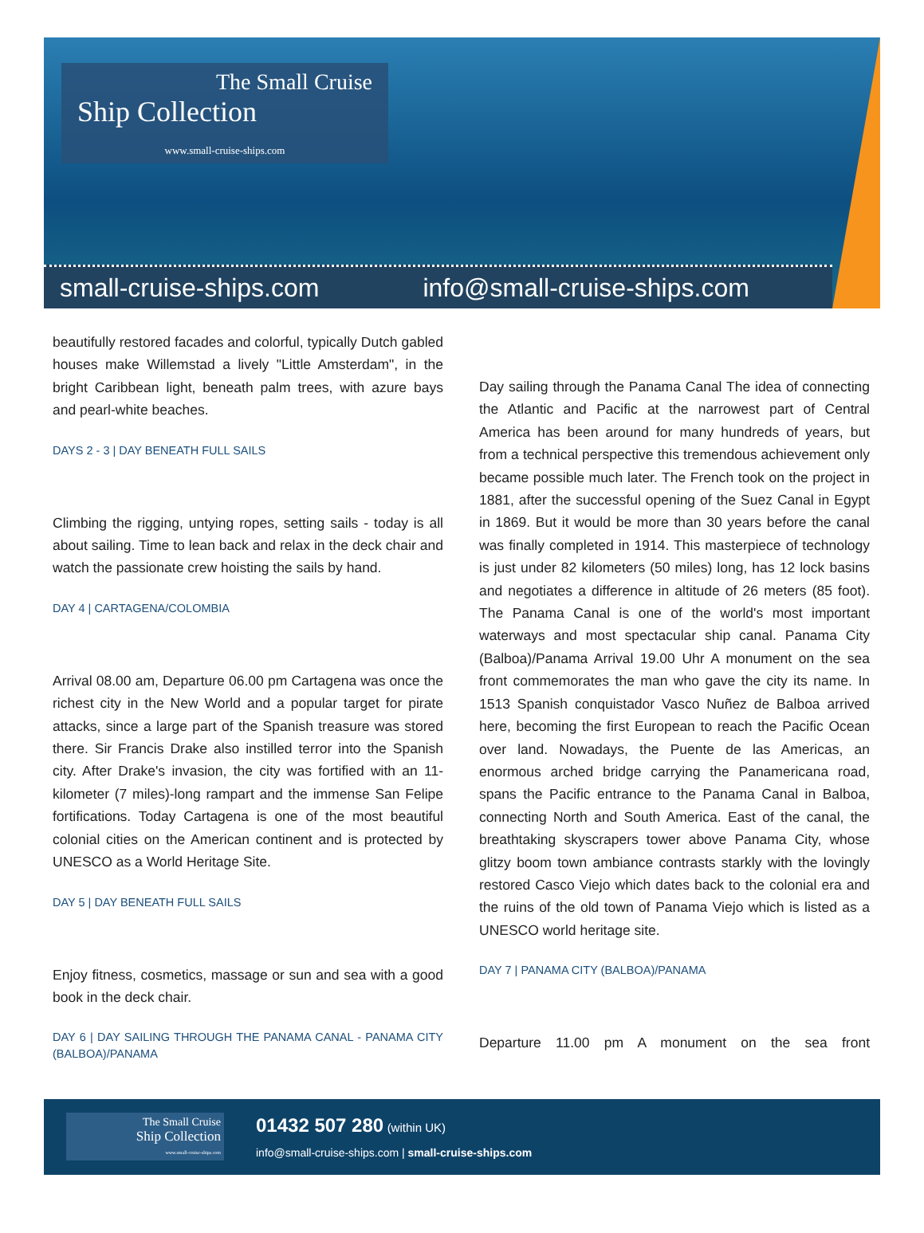The Small Cruise
Ship Collection
www.small-cruise-ships.com
small-cruise-ships.com info@small-cruise-ships.com
beautifully restored facades and colorful, typically Dutch gabled houses make Willemstad a lively "Little Amsterdam", in the bright Caribbean light, beneath palm trees, with azure bays and pearl-white beaches.
DAYS 2 - 3 | DAY BENEATH FULL SAILS
Climbing the rigging, untying ropes, setting sails - today is all about sailing. Time to lean back and relax in the deck chair and watch the passionate crew hoisting the sails by hand.
DAY 4 | CARTAGENA/COLOMBIA
Arrival 08.00 am, Departure 06.00 pm Cartagena was once the richest city in the New World and a popular target for pirate attacks, since a large part of the Spanish treasure was stored there. Sir Francis Drake also instilled terror into the Spanish city. After Drake's invasion, the city was fortified with an 11-kilometer (7 miles)-long rampart and the immense San Felipe fortifications. Today Cartagena is one of the most beautiful colonial cities on the American continent and is protected by UNESCO as a World Heritage Site.
DAY 5 | DAY BENEATH FULL SAILS
Enjoy fitness, cosmetics, massage or sun and sea with a good book in the deck chair.
DAY 6 | DAY SAILING THROUGH THE PANAMA CANAL - PANAMA CITY (BALBOA)/PANAMA
Day sailing through the Panama Canal The idea of connecting the Atlantic and Pacific at the narrowest part of Central America has been around for many hundreds of years, but from a technical perspective this tremendous achievement only became possible much later. The French took on the project in 1881, after the successful opening of the Suez Canal in Egypt in 1869. But it would be more than 30 years before the canal was finally completed in 1914. This masterpiece of technology is just under 82 kilometers (50 miles) long, has 12 lock basins and negotiates a difference in altitude of 26 meters (85 foot). The Panama Canal is one of the world's most important waterways and most spectacular ship canal. Panama City (Balboa)/Panama Arrival 19.00 Uhr A monument on the sea front commemorates the man who gave the city its name. In 1513 Spanish conquistador Vasco Nuñez de Balboa arrived here, becoming the first European to reach the Pacific Ocean over land. Nowadays, the Puente de las Americas, an enormous arched bridge carrying the Panamericana road, spans the Pacific entrance to the Panama Canal in Balboa, connecting North and South America. East of the canal, the breathtaking skyscrapers tower above Panama City, whose glitzy boom town ambiance contrasts starkly with the lovingly restored Casco Viejo which dates back to the colonial era and the ruins of the old town of Panama Viejo which is listed as a UNESCO world heritage site.
DAY 7 | PANAMA CITY (BALBOA)/PANAMA
Departure 11.00 pm A monument on the sea front
The Small Cruise
Ship Collection
www.small-cruise-ships.com
01432 507 280 (within UK)
info@small-cruise-ships.com | small-cruise-ships.com